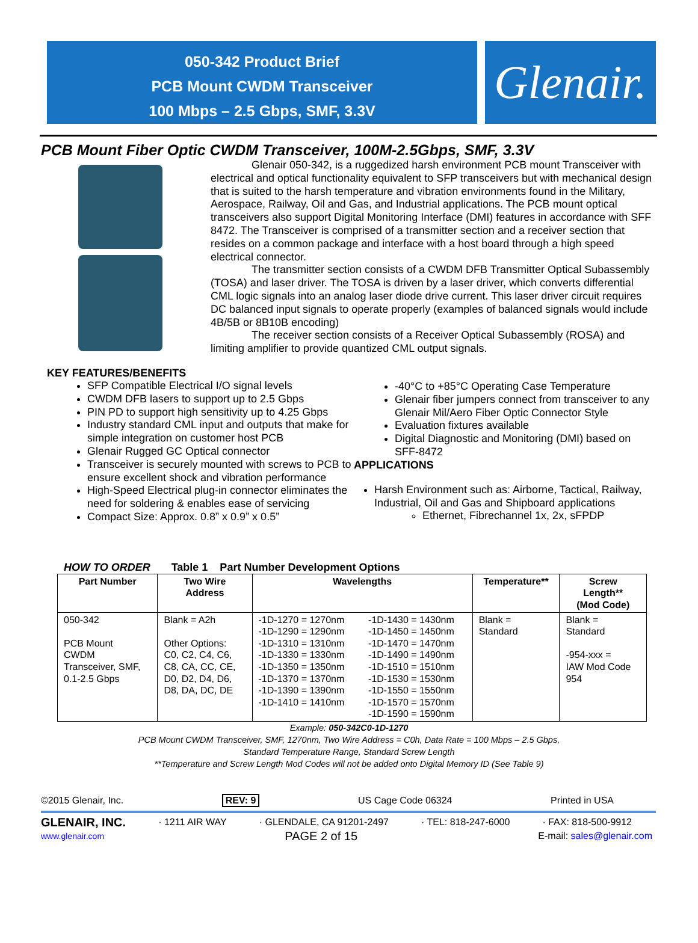050-342 Product Brief
PCB Mount CWDM Transceiver
100 Mbps – 2.5 Gbps, SMF, 3.3V
Glenair.
PCB Mount Fiber Optic CWDM Transceiver, 100M-2.5Gbps, SMF, 3.3V
Glenair 050-342, is a ruggedized harsh environment PCB mount Transceiver with electrical and optical functionality equivalent to SFP transceivers but with mechanical design that is suited to the harsh temperature and vibration environments found in the Military, Aerospace, Railway, Oil and Gas, and Industrial applications. The PCB mount optical transceivers also support Digital Monitoring Interface (DMI) features in accordance with SFF 8472. The Transceiver is comprised of a transmitter section and a receiver section that resides on a common package and interface with a host board through a high speed electrical connector.
The transmitter section consists of a CWDM DFB Transmitter Optical Subassembly (TOSA) and laser driver. The TOSA is driven by a laser driver, which converts differential CML logic signals into an analog laser diode drive current. This laser driver circuit requires DC balanced input signals to operate properly (examples of balanced signals would include 4B/5B or 8B10B encoding)
The receiver section consists of a Receiver Optical Subassembly (ROSA) and limiting amplifier to provide quantized CML output signals.
KEY FEATURES/BENEFITS
SFP Compatible Electrical I/O signal levels
CWDM DFB lasers to support up to 2.5 Gbps
PIN PD to support high sensitivity up to 4.25 Gbps
Industry standard CML input and outputs that make for simple integration on customer host PCB
Glenair Rugged GC Optical connector
Transceiver is securely mounted with screws to PCB to ensure excellent shock and vibration performance
High-Speed Electrical plug-in connector eliminates the need for soldering & enables ease of servicing
Compact Size: Approx. 0.8” x 0.9” x 0.5”
-40°C to +85°C Operating Case Temperature
Glenair fiber jumpers connect from transceiver to any Glenair Mil/Aero Fiber Optic Connector Style
Evaluation fixtures available
Digital Diagnostic and Monitoring (DMI) based on SFF-8472
APPLICATIONS
Harsh Environment such as: Airborne, Tactical, Railway, Industrial, Oil and Gas and Shipboard applications
Ethernet, Fibrechannel 1x, 2x, sFPDP
HOW TO ORDER Table 1 Part Number Development Options
| Part Number | Two Wire Address | Wavelengths | | Temperature** | Screw Length** (Mod Code) |
| --- | --- | --- | --- | --- | --- |
| 050-342 PCB Mount CWDM Transceiver, SMF, 0.1-2.5 Gbps | Blank = A2h Other Options: C0, C2, C4, C6, C8, CA, CC, CE, D0, D2, D4, D6, D8, DA, DC, DE | -1D-1270 = 1270nm -1D-1290 = 1290nm -1D-1310 = 1310nm -1D-1330 = 1330nm -1D-1350 = 1350nm -1D-1370 = 1370nm -1D-1390 = 1390nm -1D-1410 = 1410nm | -1D-1430 = 1430nm -1D-1450 = 1450nm -1D-1470 = 1470nm -1D-1490 = 1490nm -1D-1510 = 1510nm -1D-1530 = 1530nm -1D-1550 = 1550nm -1D-1570 = 1570nm -1D-1590 = 1590nm | Blank = Standard | Blank = Standard -954-xxx = IAW Mod Code 954 |
Example: 050-342C0-1D-1270
PCB Mount CWDM Transceiver, SMF, 1270nm, Two Wire Address = C0h, Data Rate = 100 Mbps – 2.5 Gbps,
Standard Temperature Range, Standard Screw Length
**Temperature and Screw Length Mod Codes will not be added onto Digital Memory ID (See Table 9)
©2015 Glenair, Inc. REV: 9 US Cage Code 06324 Printed in USA
GLENAIR, INC. · 1211 AIR WAY · GLENDALE, CA 91201-2497 · TEL: 818-247-6000 · FAX: 818-500-9912
www.glenair.com PAGE 2 of 15 E-mail: sales@glenair.com